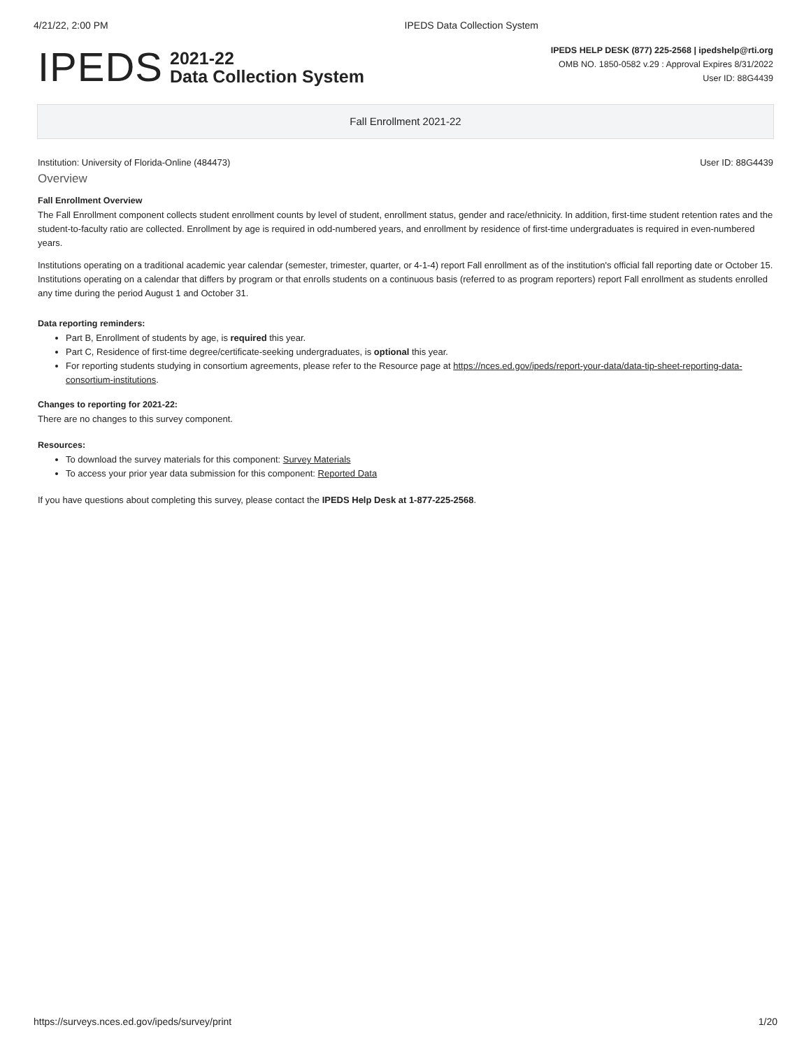4/21/22, 2:00 PM IPEDS Data Collection System
IPEDS
2021-22
Data Collection System
IPEDS HELP DESK (877) 225-2568 | ipedshelp@rti.org
OMB NO. 1850-0582 v.29 : Approval Expires 8/31/2022
User ID: 88G4439
Fall Enrollment 2021-22
Institution: University of Florida-Online (484473) User ID: 88G4439
Overview
Fall Enrollment Overview
The Fall Enrollment component collects student enrollment counts by level of student, enrollment status, gender and race/ethnicity. In addition, first-time student retention rates and the student-to-faculty ratio are collected. Enrollment by age is required in odd-numbered years, and enrollment by residence of first-time undergraduates is required in even-numbered years.
Institutions operating on a traditional academic year calendar (semester, trimester, quarter, or 4-1-4) report Fall enrollment as of the institution's official fall reporting date or October 15. Institutions operating on a calendar that differs by program or that enrolls students on a continuous basis (referred to as program reporters) report Fall enrollment as students enrolled any time during the period August 1 and October 31.
Data reporting reminders:
Part B, Enrollment of students by age, is required this year.
Part C, Residence of first-time degree/certificate-seeking undergraduates, is optional this year.
For reporting students studying in consortium agreements, please refer to the Resource page at https://nces.ed.gov/ipeds/report-your-data/data-tip-sheet-reporting-data-consortium-institutions.
Changes to reporting for 2021-22:
There are no changes to this survey component.
Resources:
To download the survey materials for this component: Survey Materials
To access your prior year data submission for this component: Reported Data
If you have questions about completing this survey, please contact the IPEDS Help Desk at 1-877-225-2568.
https://surveys.nces.ed.gov/ipeds/survey/print 1/20